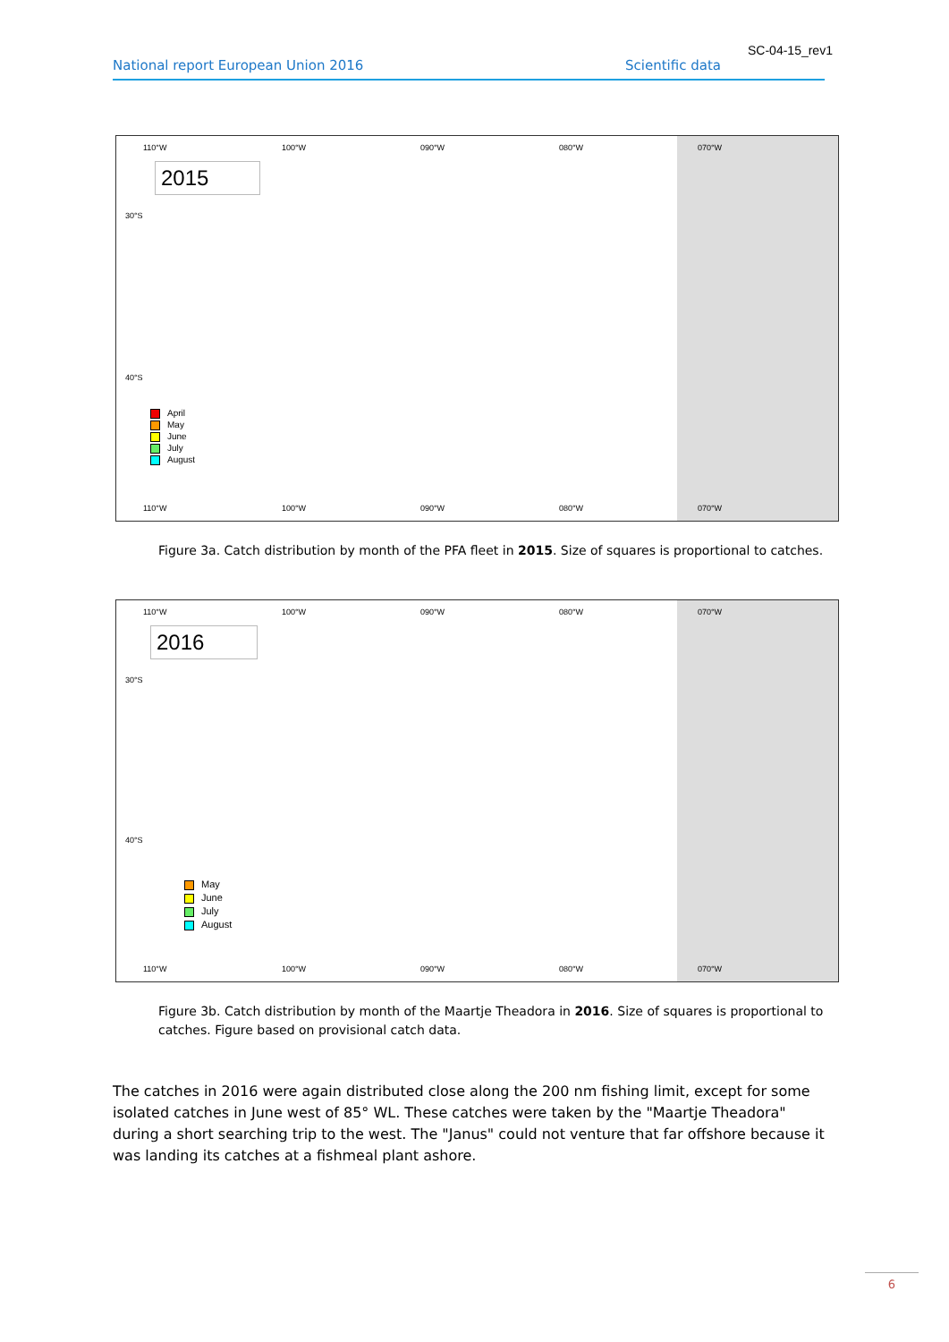SC-04-15_rev1
National report European Union 2016 Scientific data
110°W 100°W 090°W 080°W 070°W
30°S
40°S
2015
April
May
June
July
August
110°W 100°W 090°W 080°W 070°W
Figure 3a. Catch distribution by month of the PFA fleet in 2015. Size of squares is proportional to catches.
110°W 100°W 090°W 080°W 070°W
30°S
40°S
2016
May
June
July
August
110°W 100°W 090°W 080°W 070°W
Figure 3b. Catch distribution by month of the Maartje Theadora in 2016. Size of squares is proportional to catches. Figure based on provisional catch data.
The catches in 2016 were again distributed close along the 200 nm fishing limit, except for some isolated catches in June west of 85° WL. These catches were taken by the "Maartje Theadora" during a short searching trip to the west. The "Janus" could not venture that far offshore because it was landing its catches at a fishmeal plant ashore.
6